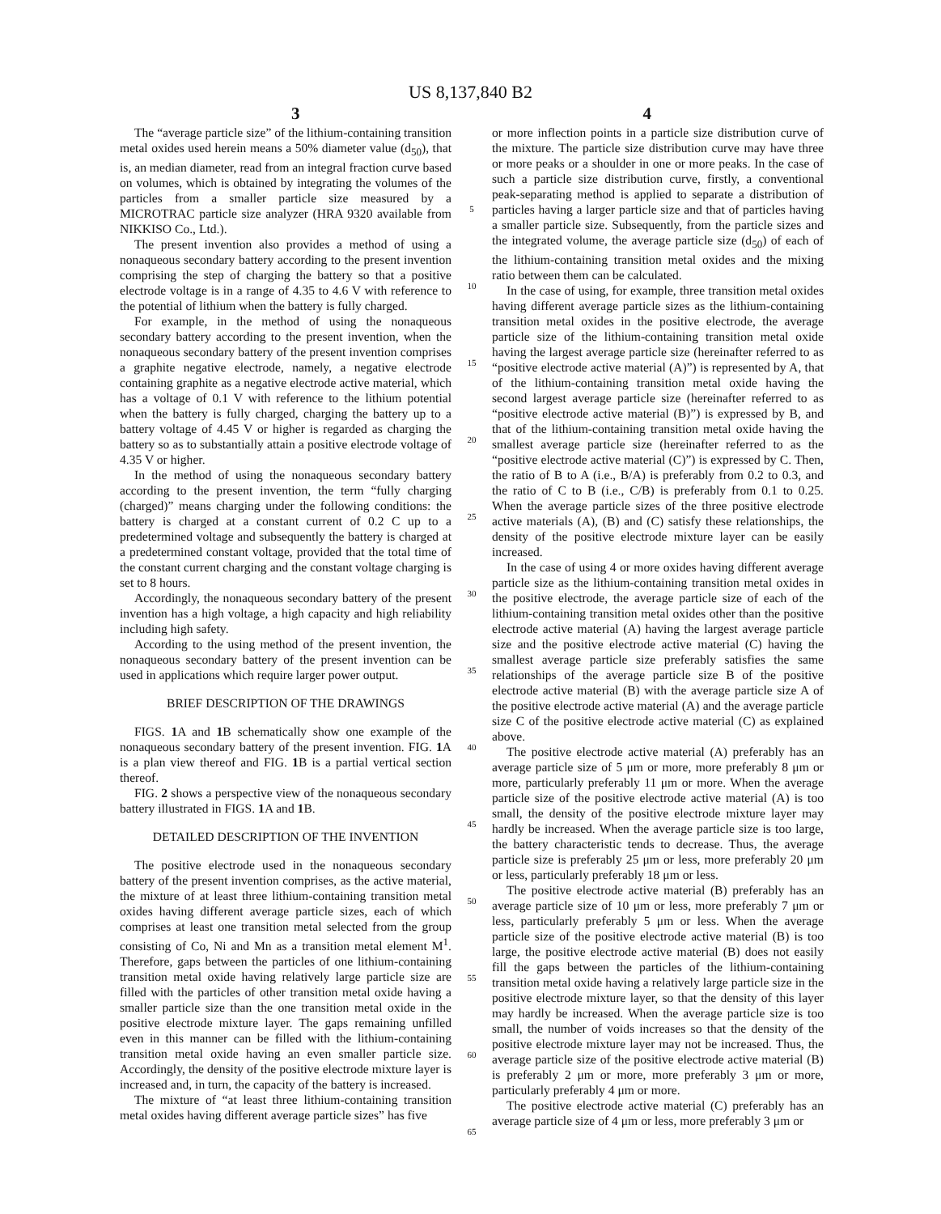US 8,137,840 B2
3 4
The “average particle size” of the lithium-containing transition metal oxides used herein means a 50% diameter value (d<sub>50</sub>), that is, an median diameter, read from an integral fraction curve based on volumes, which is obtained by integrating the volumes of the particles from a smaller particle size measured by a MICROTRAC particle size analyzer (HRA 9320 available from NIKKISO Co., Ltd.).
The present invention also provides a method of using a nonaqueous secondary battery according to the present invention comprising the step of charging the battery so that a positive electrode voltage is in a range of 4.35 to 4.6 V with reference to the potential of lithium when the battery is fully charged.
For example, in the method of using the nonaqueous secondary battery according to the present invention, when the nonaqueous secondary battery of the present invention comprises a graphite negative electrode, namely, a negative electrode containing graphite as a negative electrode active material, which has a voltage of 0.1 V with reference to the lithium potential when the battery is fully charged, charging the battery up to a battery voltage of 4.45 V or higher is regarded as charging the battery so as to substantially attain a positive electrode voltage of 4.35 V or higher.
In the method of using the nonaqueous secondary battery according to the present invention, the term “fully charging (charged)” means charging under the following conditions: the battery is charged at a constant current of 0.2 C up to a predetermined voltage and subsequently the battery is charged at a predetermined constant voltage, provided that the total time of the constant current charging and the constant voltage charging is set to 8 hours.
Accordingly, the nonaqueous secondary battery of the present invention has a high voltage, a high capacity and high reliability including high safety.
According to the using method of the present invention, the nonaqueous secondary battery of the present invention can be used in applications which require larger power output.
BRIEF DESCRIPTION OF THE DRAWINGS
FIGS. 1 A and 1 B schematically show one example of the nonaqueous secondary battery of the present invention. FIG. 1 A is a plan view thereof and FIG. 1 B is a partial vertical section thereof.
FIG. 2 shows a perspective view of the nonaqueous secondary battery illustrated in FIGS. 1 A and 1 B.
DETAILED DESCRIPTION OF THE INVENTION
The positive electrode used in the nonaqueous secondary battery of the present invention comprises, as the active material, the mixture of at least three lithium-containing transition metal oxides having different average particle sizes, each of which comprises at least one transition metal selected from the group consisting of Co, Ni and Mn as a transition metal element M<sup>1</sup>. Therefore, gaps between the particles of one lithium-containing transition metal oxide having relatively large particle size are filled with the particles of other transition metal oxide having a smaller particle size than the one transition metal oxide in the positive electrode mixture layer. The gaps remaining unfilled even in this manner can be filled with the lithium-containing transition metal oxide having an even smaller particle size. Accordingly, the density of the positive electrode mixture layer is increased and, in turn, the capacity of the battery is increased.
The mixture of “at least three lithium-containing transition metal oxides having different average particle sizes” has five
5
10
15
20
25
30
35
40
45
50
55
60
65
or more inflection points in a particle size distribution curve of the mixture. The particle size distribution curve may have three or more peaks or a shoulder in one or more peaks. In the case of such a particle size distribution curve, firstly, a conventional peak-separating method is applied to separate a distribution of particles having a larger particle size and that of particles having a smaller particle size. Subsequently, from the particle sizes and the integrated volume, the average particle size (d<sub>50</sub>) of each of the lithium-containing transition metal oxides and the mixing ratio between them can be calculated.
In the case of using, for example, three transition metal oxides having different average particle sizes as the lithium-containing transition metal oxides in the positive electrode, the average particle size of the lithium-containing transition metal oxide having the largest average particle size (hereinafter referred to as “positive electrode active material (A)”) is represented by A, that of the lithium-containing transition metal oxide having the second largest average particle size (hereinafter referred to as “positive electrode active material (B)”) is expressed by B, and that of the lithium-containing transition metal oxide having the smallest average particle size (hereinafter referred to as the “positive electrode active material (C)”) is expressed by C. Then, the ratio of B to A (i.e., B/A) is preferably from 0.2 to 0.3, and the ratio of C to B (i.e., C/B) is preferably from 0.1 to 0.25. When the average particle sizes of the three positive electrode active materials (A), (B) and (C) satisfy these relationships, the density of the positive electrode mixture layer can be easily increased.
In the case of using 4 or more oxides having different average particle size as the lithium-containing transition metal oxides in the positive electrode, the average particle size of each of the lithium-containing transition metal oxides other than the positive electrode active material (A) having the largest average particle size and the positive electrode active material (C) having the smallest average particle size preferably satisfies the same relationships of the average particle size B of the positive electrode active material (B) with the average particle size A of the positive electrode active material (A) and the average particle size C of the positive electrode active material (C) as explained above.
The positive electrode active material (A) preferably has an average particle size of 5 μm or more, more preferably 8 μm or more, particularly preferably 11 μm or more. When the average particle size of the positive electrode active material (A) is too small, the density of the positive electrode mixture layer may hardly be increased. When the average particle size is too large, the battery characteristic tends to decrease. Thus, the average particle size is preferably 25 μm or less, more preferably 20 μm or less, particularly preferably 18 μm or less.
The positive electrode active material (B) preferably has an average particle size of 10 μm or less, more preferably 7 μm or less, particularly preferably 5 μm or less. When the average particle size of the positive electrode active material (B) is too large, the positive electrode active material (B) does not easily fill the gaps between the particles of the lithium-containing transition metal oxide having a relatively large particle size in the positive electrode mixture layer, so that the density of this layer may hardly be increased. When the average particle size is too small, the number of voids increases so that the density of the positive electrode mixture layer may not be increased. Thus, the average particle size of the positive electrode active material (B) is preferably 2 μm or more, more preferably 3 μm or more, particularly preferably 4 μm or more.
The positive electrode active material (C) preferably has an average particle size of 4 μm or less, more preferably 3 μm or